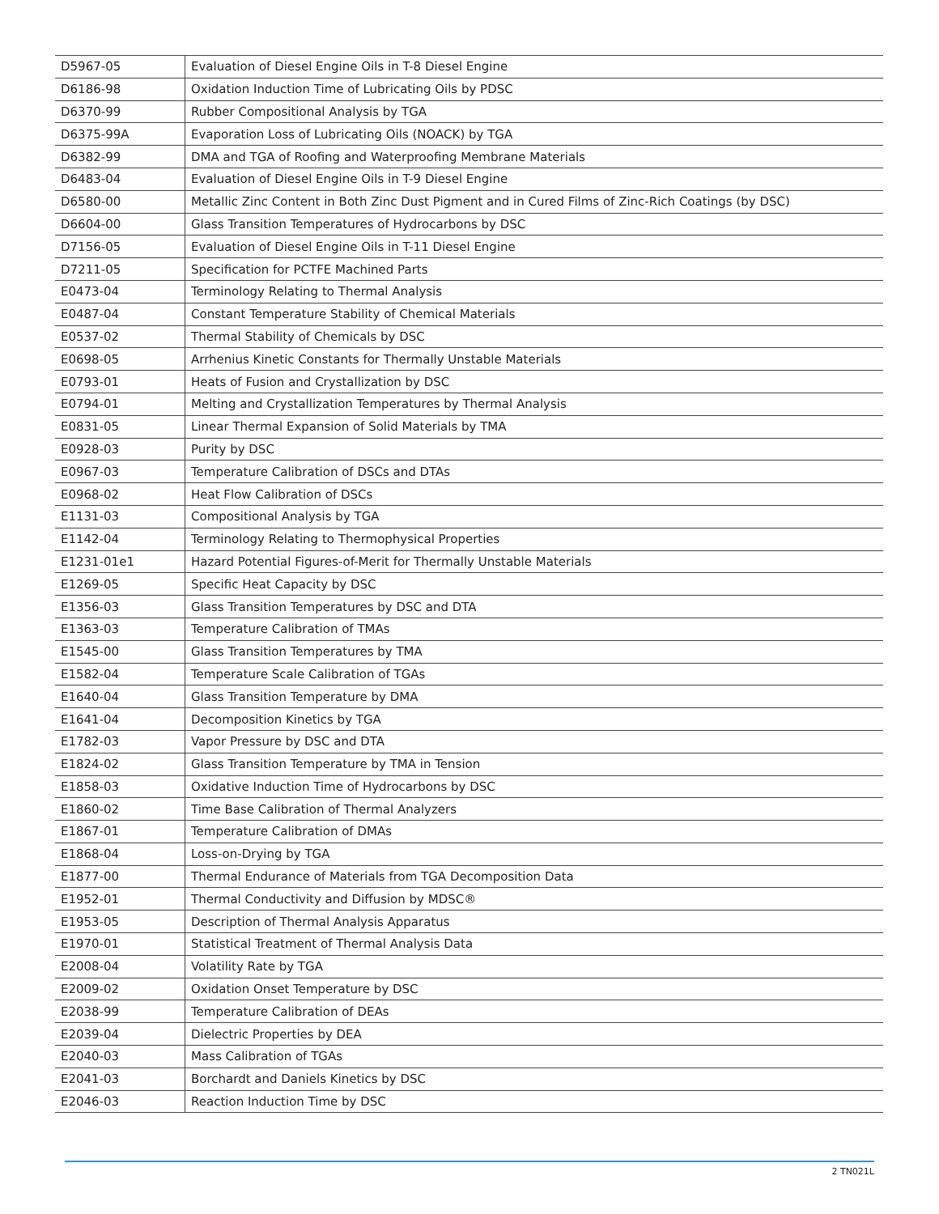| D5967-05 | Evaluation of Diesel Engine Oils in T-8 Diesel Engine |
| D6186-98 | Oxidation Induction Time of Lubricating Oils by PDSC |
| D6370-99 | Rubber Compositional Analysis by TGA |
| D6375-99A | Evaporation Loss of Lubricating Oils (NOACK) by TGA |
| D6382-99 | DMA and TGA of Roofing and Waterproofing Membrane Materials |
| D6483-04 | Evaluation of Diesel Engine Oils in T-9 Diesel Engine |
| D6580-00 | Metallic Zinc Content in Both Zinc Dust Pigment and in Cured Films of Zinc-Rich Coatings (by DSC) |
| D6604-00 | Glass Transition Temperatures of Hydrocarbons by DSC |
| D7156-05 | Evaluation of Diesel Engine Oils in T-11 Diesel Engine |
| D7211-05 | Specification for PCTFE Machined Parts |
| E0473-04 | Terminology Relating to Thermal Analysis |
| E0487-04 | Constant Temperature Stability of Chemical Materials |
| E0537-02 | Thermal Stability of Chemicals by DSC |
| E0698-05 | Arrhenius Kinetic Constants for Thermally Unstable Materials |
| E0793-01 | Heats of Fusion and Crystallization by DSC |
| E0794-01 | Melting and Crystallization Temperatures by Thermal Analysis |
| E0831-05 | Linear Thermal Expansion of Solid Materials by TMA |
| E0928-03 | Purity by DSC |
| E0967-03 | Temperature Calibration of DSCs and DTAs |
| E0968-02 | Heat Flow Calibration of DSCs |
| E1131-03 | Compositional Analysis by TGA |
| E1142-04 | Terminology Relating to Thermophysical Properties |
| E1231-01e1 | Hazard Potential Figures-of-Merit for Thermally Unstable Materials |
| E1269-05 | Specific Heat Capacity by DSC |
| E1356-03 | Glass Transition Temperatures by DSC and DTA |
| E1363-03 | Temperature Calibration of TMAs |
| E1545-00 | Glass Transition Temperatures by TMA |
| E1582-04 | Temperature Scale Calibration of TGAs |
| E1640-04 | Glass Transition Temperature by DMA |
| E1641-04 | Decomposition Kinetics by TGA |
| E1782-03 | Vapor Pressure by DSC and DTA |
| E1824-02 | Glass Transition Temperature by TMA in Tension |
| E1858-03 | Oxidative Induction Time of Hydrocarbons by DSC |
| E1860-02 | Time Base Calibration of Thermal Analyzers |
| E1867-01 | Temperature Calibration of DMAs |
| E1868-04 | Loss-on-Drying by TGA |
| E1877-00 | Thermal Endurance of Materials from TGA Decomposition Data |
| E1952-01 | Thermal Conductivity and Diffusion by MDSC® |
| E1953-05 | Description of Thermal Analysis Apparatus |
| E1970-01 | Statistical Treatment of Thermal Analysis Data |
| E2008-04 | Volatility Rate by TGA |
| E2009-02 | Oxidation Onset Temperature by DSC |
| E2038-99 | Temperature Calibration of DEAs |
| E2039-04 | Dielectric Properties by DEA |
| E2040-03 | Mass Calibration of TGAs |
| E2041-03 | Borchardt and Daniels Kinetics by DSC |
| E2046-03 | Reaction Induction Time by DSC |
2 TN021L